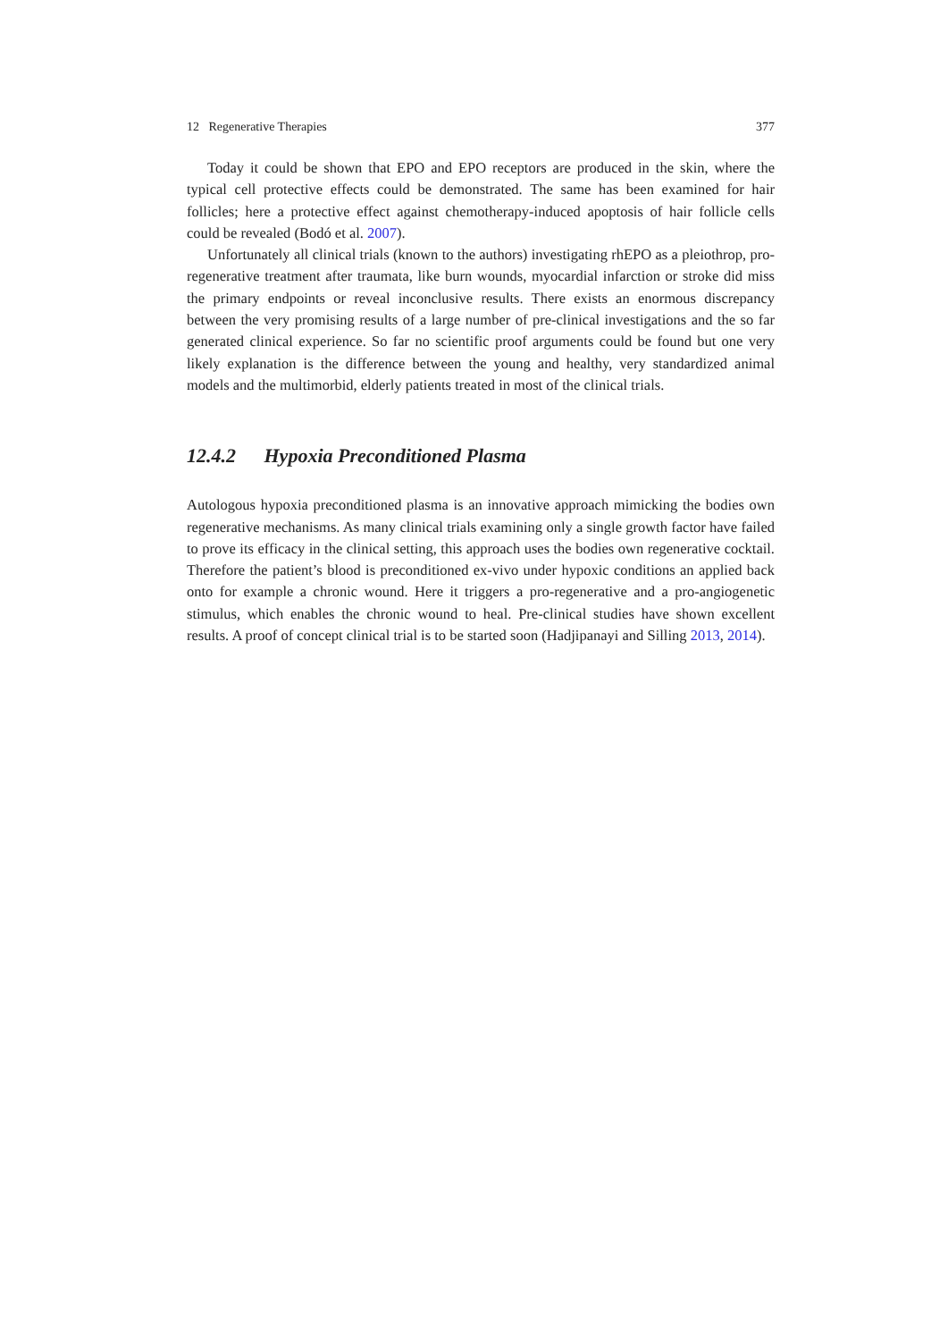12 Regenerative Therapies 377
Today it could be shown that EPO and EPO receptors are produced in the skin, where the typical cell protective effects could be demonstrated. The same has been examined for hair follicles; here a protective effect against chemotherapy-induced apoptosis of hair follicle cells could be revealed (Bodó et al. 2007).
Unfortunately all clinical trials (known to the authors) investigating rhEPO as a pleiothrop, pro-regenerative treatment after traumata, like burn wounds, myocardial infarction or stroke did miss the primary endpoints or reveal inconclusive results. There exists an enormous discrepancy between the very promising results of a large number of pre-clinical investigations and the so far generated clinical experience. So far no scientific proof arguments could be found but one very likely explanation is the difference between the young and healthy, very standardized animal models and the multimorbid, elderly patients treated in most of the clinical trials.
12.4.2 Hypoxia Preconditioned Plasma
Autologous hypoxia preconditioned plasma is an innovative approach mimicking the bodies own regenerative mechanisms. As many clinical trials examining only a single growth factor have failed to prove its efficacy in the clinical setting, this approach uses the bodies own regenerative cocktail. Therefore the patient’s blood is preconditioned ex-vivo under hypoxic conditions an applied back onto for example a chronic wound. Here it triggers a pro-regenerative and a pro-angiogenetic stimulus, which enables the chronic wound to heal. Pre-clinical studies have shown excellent results. A proof of concept clinical trial is to be started soon (Hadjipanayi and Silling 2013, 2014).